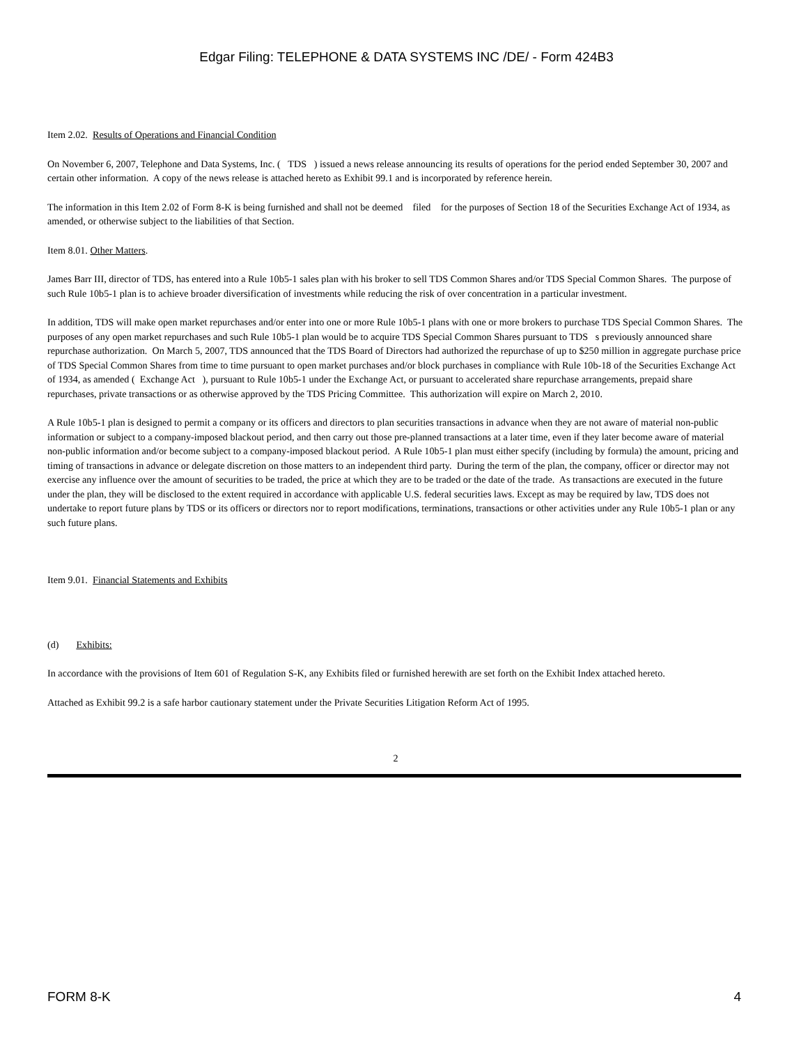Edgar Filing: TELEPHONE & DATA SYSTEMS INC /DE/ - Form 424B3
Item 2.02. Results of Operations and Financial Condition
On November 6, 2007, Telephone and Data Systems, Inc. ( TDS ) issued a news release announcing its results of operations for the period ended September 30, 2007 and certain other information. A copy of the news release is attached hereto as Exhibit 99.1 and is incorporated by reference herein.
The information in this Item 2.02 of Form 8-K is being furnished and shall not be deemed filed for the purposes of Section 18 of the Securities Exchange Act of 1934, as amended, or otherwise subject to the liabilities of that Section.
Item 8.01. Other Matters.
James Barr III, director of TDS, has entered into a Rule 10b5-1 sales plan with his broker to sell TDS Common Shares and/or TDS Special Common Shares. The purpose of such Rule 10b5-1 plan is to achieve broader diversification of investments while reducing the risk of over concentration in a particular investment.
In addition, TDS will make open market repurchases and/or enter into one or more Rule 10b5-1 plans with one or more brokers to purchase TDS Special Common Shares. The purposes of any open market repurchases and such Rule 10b5-1 plan would be to acquire TDS Special Common Shares pursuant to TDS s previously announced share repurchase authorization. On March 5, 2007, TDS announced that the TDS Board of Directors had authorized the repurchase of up to $250 million in aggregate purchase price of TDS Special Common Shares from time to time pursuant to open market purchases and/or block purchases in compliance with Rule 10b-18 of the Securities Exchange Act of 1934, as amended ( Exchange Act ), pursuant to Rule 10b5-1 under the Exchange Act, or pursuant to accelerated share repurchase arrangements, prepaid share repurchases, private transactions or as otherwise approved by the TDS Pricing Committee. This authorization will expire on March 2, 2010.
A Rule 10b5-1 plan is designed to permit a company or its officers and directors to plan securities transactions in advance when they are not aware of material non-public information or subject to a company-imposed blackout period, and then carry out those pre-planned transactions at a later time, even if they later become aware of material non-public information and/or become subject to a company-imposed blackout period. A Rule 10b5-1 plan must either specify (including by formula) the amount, pricing and timing of transactions in advance or delegate discretion on those matters to an independent third party. During the term of the plan, the company, officer or director may not exercise any influence over the amount of securities to be traded, the price at which they are to be traded or the date of the trade. As transactions are executed in the future under the plan, they will be disclosed to the extent required in accordance with applicable U.S. federal securities laws. Except as may be required by law, TDS does not undertake to report future plans by TDS or its officers or directors nor to report modifications, terminations, transactions or other activities under any Rule 10b5-1 plan or any such future plans.
Item 9.01. Financial Statements and Exhibits
(d) Exhibits:
In accordance with the provisions of Item 601 of Regulation S-K, any Exhibits filed or furnished herewith are set forth on the Exhibit Index attached hereto.
Attached as Exhibit 99.2 is a safe harbor cautionary statement under the Private Securities Litigation Reform Act of 1995.
2
FORM 8-K 4